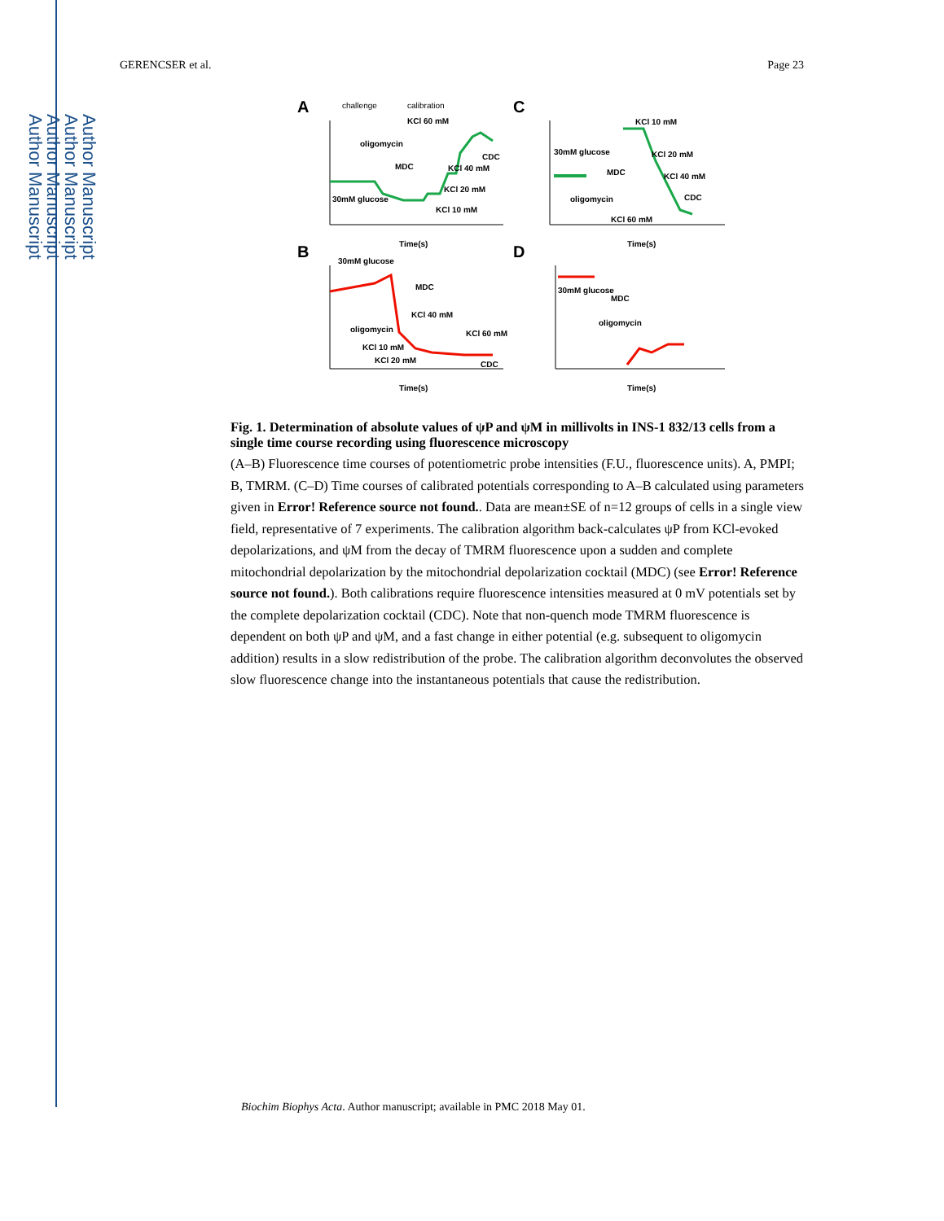Author Manuscript
Author Manuscript
Author Manuscript
Author Manuscript
GERENCSER et al. Page 23
A
C
B
D
challenge
calibration
oligomycin
MDC
30mM glucose
KCl 60 mM
CDC
KCl 40 mM
KCl 20 mM
KCl 10 mM
Time(s)
KCl 10 mM
KCl 20 mM
KCl 40 mM
30mM glucose
MDC
oligomycin
CDC
KCl 60 mM
Time(s)
30mM glucose
MDC
oligomycin
KCl 40 mM
KCl 60 mM
KCl 10 mM
KCl 20 mM
CDC
Time(s)
30mM glucose
MDC
oligomycin
Time(s)
Fig. 1. Determination of absolute values of ψP and ψM in millivolts in INS-1 832/13 cells from a single time course recording using fluorescence microscopy
(A–B) Fluorescence time courses of potentiometric probe intensities (F.U., fluorescence units). A, PMPI; B, TMRM. (C–D) Time courses of calibrated potentials corresponding to A–B calculated using parameters given in Error! Reference source not found.. Data are mean±SE of n=12 groups of cells in a single view field, representative of 7 experiments. The calibration algorithm back-calculates ψP from KCl-evoked depolarizations, and ψM from the decay of TMRM fluorescence upon a sudden and complete mitochondrial depolarization by the mitochondrial depolarization cocktail (MDC) (see Error! Reference source not found.). Both calibrations require fluorescence intensities measured at 0 mV potentials set by the complete depolarization cocktail (CDC). Note that non-quench mode TMRM fluorescence is dependent on both ψP and ψM, and a fast change in either potential (e.g. subsequent to oligomycin addition) results in a slow redistribution of the probe. The calibration algorithm deconvolutes the observed slow fluorescence change into the instantaneous potentials that cause the redistribution.
Biochim Biophys Acta. Author manuscript; available in PMC 2018 May 01.